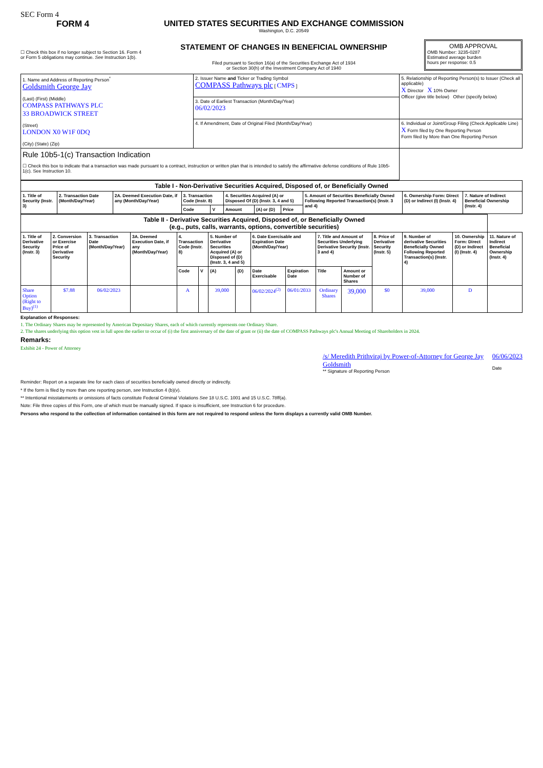SEC Form 4
FORM 4
☐ Check this box if no longer subject to Section 16. Form 4 or Form 5 obligations may continue. See Instruction 1(b).
UNITED STATES SECURITIES AND EXCHANGE COMMISSION
Washington, D.C. 20549
STATEMENT OF CHANGES IN BENEFICIAL OWNERSHIP
Filed pursuant to Section 16(a) of the Securities Exchange Act of 1934
or Section 30(h) of the Investment Company Act of 1940
OMB APPROVAL
OMB Number: 3235-0287
Estimated average burden
hours per response: 0.5
| 1. Name and Address of Reporting Person<sup>*</sup> Goldsmith George Jay (Last) (First) (Middle) COMPASS PATHWAYS PLC 33 BROADWICK STREET (Street) LONDON X0 W1F 0DQ (City) (State) (Zip) | 2. Issuer Name and Ticker or Trading Symbol COMPASS Pathways plc [ CMPS ] | 5. Relationship of Reporting Person(s) to Issuer (Check all applicable) X Director X 10% Owner Officer (give title below) Other (specify below) |
| | 3. Date of Earliest Transaction (Month/Day/Year) 06/02/2023 | |
| | 4. If Amendment, Date of Original Filed (Month/Day/Year) | 6. Individual or Joint/Group Filing (Check Applicable Line) X Form filed by One Reporting Person Form filed by More than One Reporting Person |
| Rule 10b5-1(c) Transaction Indication ☐ Check this box to indicate that a transaction was made pursuant to a contract, instruction or written plan that is intended to satisfy the affirmative defense conditions of Rule 10b5-1(c). See Instruction 10. | | |
| Table I - Non-Derivative Securities Acquired, Disposed of, or Beneficially Owned | | | | | | | | | | |
| --- | --- | --- | --- | --- | --- | --- | --- | --- | --- | --- |
| 1. Title of Security (Instr. 3) | 2. Transaction Date (Month/Day/Year) | 2A. Deemed Execution Date, if any (Month/Day/Year) | 3. Transaction Code (Instr. 8) | | 4. Securities Acquired (A) or Disposed Of (D) (Instr. 3, 4 and 5) | | | 5. Amount of Securities Beneficially Owned Following Reported Transaction(s) (Instr. 3 and 4) | 6. Ownership Form: Direct (D) or Indirect (I) (Instr. 4) | 7. Nature of Indirect Beneficial Ownership (Instr. 4) |
| | | | Code | V | Amount | (A) or (D) | Price | | | |
| Table II - Derivative Securities Acquired, Disposed of, or Beneficially Owned (e.g., puts, calls, warrants, options, convertible securities) | | | | | | | | | | | | | | | |
| --- | --- | --- | --- | --- | --- | --- | --- | --- | --- | --- | --- | --- | --- | --- | --- |
| 1. Title of Derivative Security (Instr. 3) | 2. Conversion or Exercise Price of Derivative Security | 3. Transaction Date (Month/Day/Year) | 3A. Deemed Execution Date, if any (Month/Day/Year) | 4. Transaction Code (Instr. 8) | | 5. Number of Derivative Securities Acquired (A) or Disposed of (D) (Instr. 3, 4 and 5) | | 6. Date Exercisable and Expiration Date (Month/Day/Year) | | 7. Title and Amount of Securities Underlying Derivative Security (Instr. 3 and 4) | | 8. Price of Derivative Security (Instr. 5) | 9. Number of derivative Securities Beneficially Owned Following Reported Transaction(s) (Instr. 4) | 10. Ownership Form: Direct (D) or Indirect (I) (Instr. 4) | 11. Nature of Indirect Beneficial Ownership (Instr. 4) |
| | | | | Code | V | (A) | (D) | Date Exercisable | Expiration Date | Title | Amount or Number of Shares | | | | |
| Share Option (Right to Buy)<sup>(1)</sup> | $7.88 | 06/02/2023 | | A | | 39,000 | | 06/02/2024<sup>(2)</sup> | 06/01/2033 | Ordinary Shares | 39,000 | $0 | 39,000 | D | |
Explanation of Responses:
1. The Ordinary Shares may be represented by American Depositary Shares, each of which currently represents one Ordinary Share.
2. The shares underlying this option vest in full upon the earlier to occur of (i) the first anniversary of the date of grant or (ii) the date of COMPASS Pathways plc's Annual Meeting of Shareholders in 2024.
Remarks:
Exhibit 24 - Power of Attorney
/s/ Meredith Prithviraj by Power-of-Attorney for George Jay Goldsmith
** Signature of Reporting Person
06/06/2023
Date
Reminder: Report on a separate line for each class of securities beneficially owned directly or indirectly.
* If the form is filed by more than one reporting person, see Instruction 4 (b)(v).
** Intentional misstatements or omissions of facts constitute Federal Criminal Violations See 18 U.S.C. 1001 and 15 U.S.C. 78ff(a).
Note: File three copies of this Form, one of which must be manually signed. If space is insufficient, see Instruction 6 for procedure.
Persons who respond to the collection of information contained in this form are not required to respond unless the form displays a currently valid OMB Number.